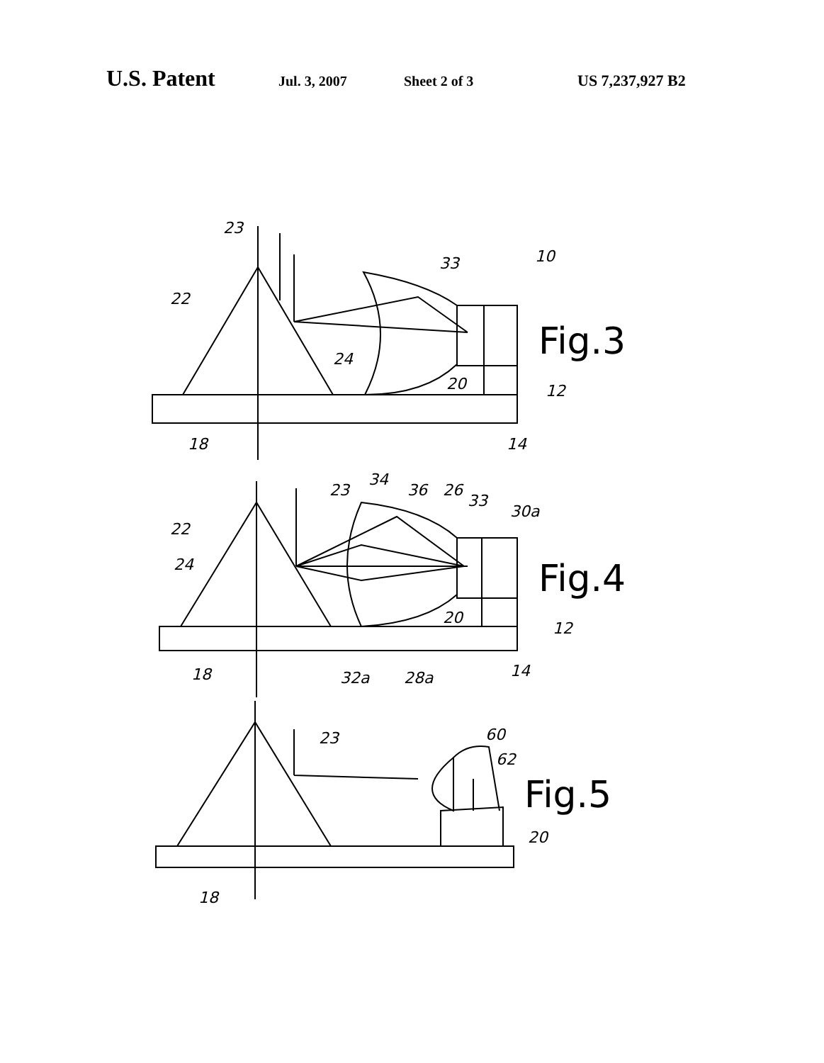U.S. Patent Jul. 3, 2007 Sheet 2 of 3 US 7,237,927 B2
23
22
33
10
24
20
12
18
14
Fig.3
23
34
36
26
33
30a
22
24
20
12
18
32a
28a
14
Fig.4
23
60
62
20
18
Fig.5